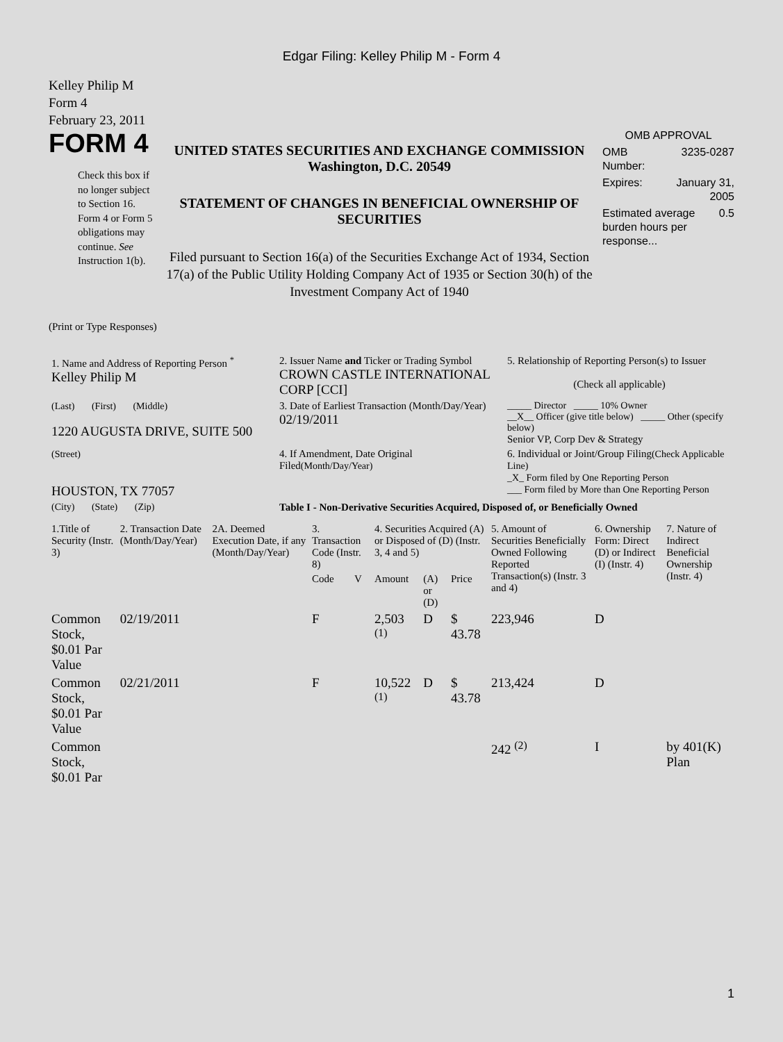Edgar Filing: Kelley Philip M - Form 4
Kelley Philip M
Form 4
February 23, 2011
FORM 4
Check this box if no longer subject to Section 16. Form 4 or Form 5 obligations may continue. See Instruction 1(b).
UNITED STATES SECURITIES AND EXCHANGE COMMISSION
Washington, D.C. 20549
STATEMENT OF CHANGES IN BENEFICIAL OWNERSHIP OF SECURITIES
Filed pursuant to Section 16(a) of the Securities Exchange Act of 1934, Section 17(a) of the Public Utility Holding Company Act of 1935 or Section 30(h) of the Investment Company Act of 1940
OMB APPROVAL
OMB
Number: 3235-0287
Expires: January 31,
2005
Estimated average burden hours per response... 0.5
(Print or Type Responses)
| 1. Name and Address of Reporting Person <sup>*</sup> Kelley Philip M | 2. Issuer Name and Ticker or Trading Symbol CROWN CASTLE INTERNATIONAL CORP [CCI] | 5. Relationship of Reporting Person(s) to Issuer (Check all applicable) |
| (Last) (First) (Middle) 1220 AUGUSTA DRIVE, SUITE 500 | 3. Date of Earliest Transaction (Month/Day/Year) 02/19/2011 | _____ Director _____ 10% Owner __X__ Officer (give title below) _____ Other (specify below) Senior VP, Corp Dev & Strategy |
| (Street) HOUSTON, TX 77057 | 4. If Amendment, Date Original Filed (Month/Day/Year) | 6. Individual or Joint/Group Filing (Check Applicable Line) _X_ Form filed by One Reporting Person ___ Form filed by More than One Reporting Person |
| (City) (State) (Zip) | Table I - Non-Derivative Securities Acquired, Disposed of, or Beneficially Owned | |
| 1.Title of Security (Instr. 3) | 2. Transaction Date (Month/Day/Year) | 2A. Deemed Execution Date, if any (Month/Day/Year) | 3. Transaction Code (Instr. 8) | | 4. Securities Acquired (A) or Disposed of (D) (Instr. 3, 4 and 5) | | | 5. Amount of Securities Beneficially Owned Following Reported Transaction(s) (Instr. 3 and 4) | 6. Ownership Form: Direct (D) or Indirect (I) (Instr. 4) | 7. Nature of Indirect Beneficial Ownership (Instr. 4) |
| --- | --- | --- | --- | --- | --- | --- | --- | --- | --- | --- |
| | | | Code | V | Amount | (A) or (D) | Price | | | |
| Common Stock, $0.01 Par Value | 02/19/2011 | | F | | 2,503 <sup>(1)</sup> | D | $ 43.78 | 223,946 | D | |
| Common Stock, $0.01 Par Value | 02/21/2011 | | F | | 10,522 <sup>(1)</sup> | D | $ 43.78 | 213,424 | D | |
| Common Stock, $0.01 Par | | | | | | | | 242 <sup>(2)</sup> | I | by 401(K) Plan |
1